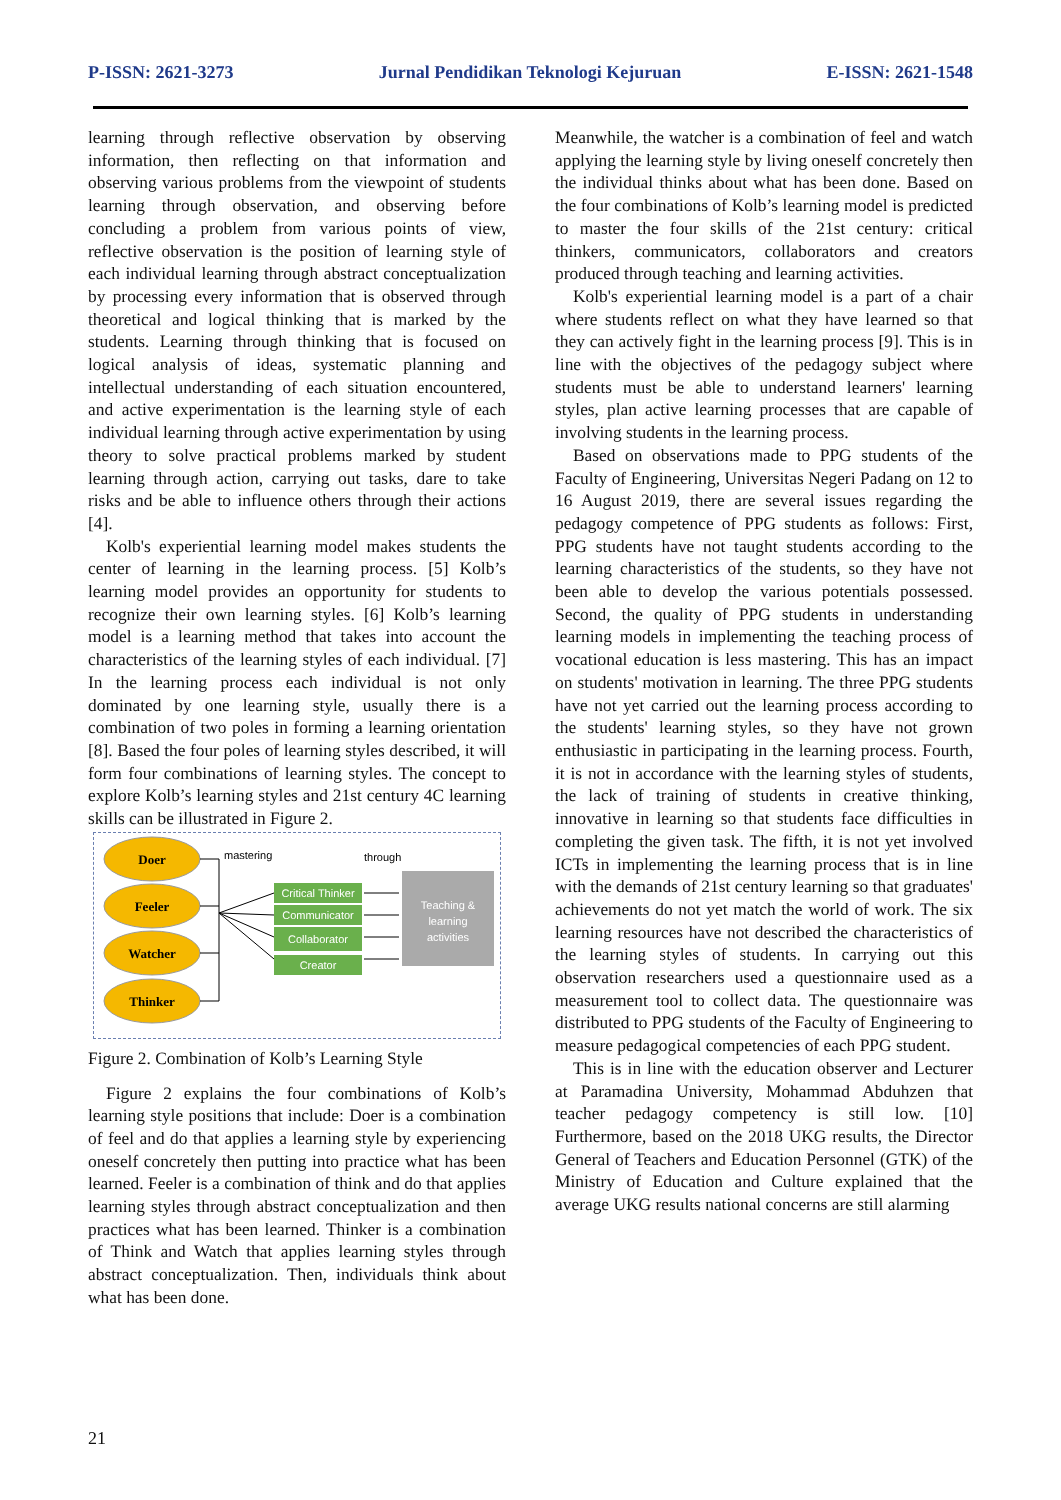P-ISSN: 2621-3273 Jurnal Pendidikan Teknologi Kejuruan E-ISSN: 2621-1548
learning through reflective observation by observing information, then reflecting on that information and observing various problems from the viewpoint of students learning through observation, and observing before concluding a problem from various points of view, reflective observation is the position of learning style of each individual learning through abstract conceptualization by processing every information that is observed through theoretical and logical thinking that is marked by the students. Learning through thinking that is focused on logical analysis of ideas, systematic planning and intellectual understanding of each situation encountered, and active experimentation is the learning style of each individual learning through active experimentation by using theory to solve practical problems marked by student learning through action, carrying out tasks, dare to take risks and be able to influence others through their actions [4].
Kolb's experiential learning model makes students the center of learning in the learning process. [5] Kolb’s learning model provides an opportunity for students to recognize their own learning styles. [6] Kolb’s learning model is a learning method that takes into account the characteristics of the learning styles of each individual. [7] In the learning process each individual is not only dominated by one learning style, usually there is a combination of two poles in forming a learning orientation [8]. Based the four poles of learning styles described, it will form four combinations of learning styles. The concept to explore Kolb’s learning styles and 21st century 4C learning skills can be illustrated in Figure 2.
Doer
Feeler
Watcher
Thinker
mastering
through
Critical Thinker
Communicator
Collaborator
Creator
Teaching &
learning
activities
Figure 2. Combination of Kolb’s Learning Style
Figure 2 explains the four combinations of Kolb’s learning style positions that include: Doer is a combination of feel and do that applies a learning style by experiencing oneself concretely then putting into practice what has been learned. Feeler is a combination of think and do that applies learning styles through abstract conceptualization and then practices what has been learned. Thinker is a combination of Think and Watch that applies learning styles through abstract conceptualization. Then, individuals think about what has been done.
Meanwhile, the watcher is a combination of feel and watch applying the learning style by living oneself concretely then the individual thinks about what has been done. Based on the four combinations of Kolb’s learning model is predicted to master the four skills of the 21st century: critical thinkers, communicators, collaborators and creators produced through teaching and learning activities.
Kolb's experiential learning model is a part of a chair where students reflect on what they have learned so that they can actively fight in the learning process [9]. This is in line with the objectives of the pedagogy subject where students must be able to understand learners' learning styles, plan active learning processes that are capable of involving students in the learning process.
Based on observations made to PPG students of the Faculty of Engineering, Universitas Negeri Padang on 12 to 16 August 2019, there are several issues regarding the pedagogy competence of PPG students as follows: First, PPG students have not taught students according to the learning characteristics of the students, so they have not been able to develop the various potentials possessed. Second, the quality of PPG students in understanding learning models in implementing the teaching process of vocational education is less mastering. This has an impact on students' motivation in learning. The three PPG students have not yet carried out the learning process according to the students' learning styles, so they have not grown enthusiastic in participating in the learning process. Fourth, it is not in accordance with the learning styles of students, the lack of training of students in creative thinking, innovative in learning so that students face difficulties in completing the given task. The fifth, it is not yet involved ICTs in implementing the learning process that is in line with the demands of 21st century learning so that graduates' achievements do not yet match the world of work. The six learning resources have not described the characteristics of the learning styles of students. In carrying out this observation researchers used a questionnaire used as a measurement tool to collect data. The questionnaire was distributed to PPG students of the Faculty of Engineering to measure pedagogical competencies of each PPG student.
This is in line with the education observer and Lecturer at Paramadina University, Mohammad Abduhzen that teacher pedagogy competency is still low. [10] Furthermore, based on the 2018 UKG results, the Director General of Teachers and Education Personnel (GTK) of the Ministry of Education and Culture explained that the average UKG results national concerns are still alarming
21